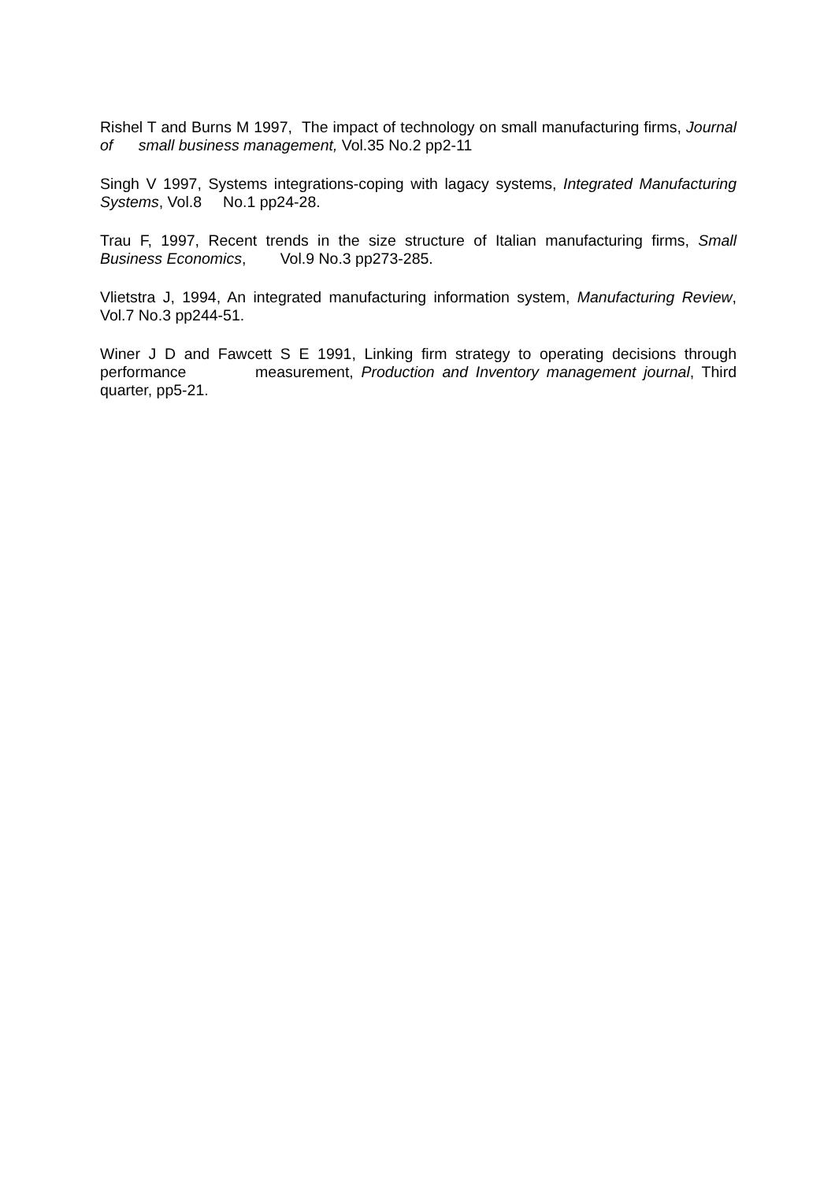Rishel T and Burns M 1997, The impact of technology on small manufacturing firms, Journal of small business management, Vol.35 No.2 pp2-11
Singh V 1997, Systems integrations-coping with lagacy systems, Integrated Manufacturing Systems, Vol.8 No.1 pp24-28.
Trau F, 1997, Recent trends in the size structure of Italian manufacturing firms, Small Business Economics, Vol.9 No.3 pp273-285.
Vlietstra J, 1994, An integrated manufacturing information system, Manufacturing Review, Vol.7 No.3 pp244-51.
Winer J D and Fawcett S E 1991, Linking firm strategy to operating decisions through performance measurement, Production and Inventory management journal, Third quarter, pp5-21.